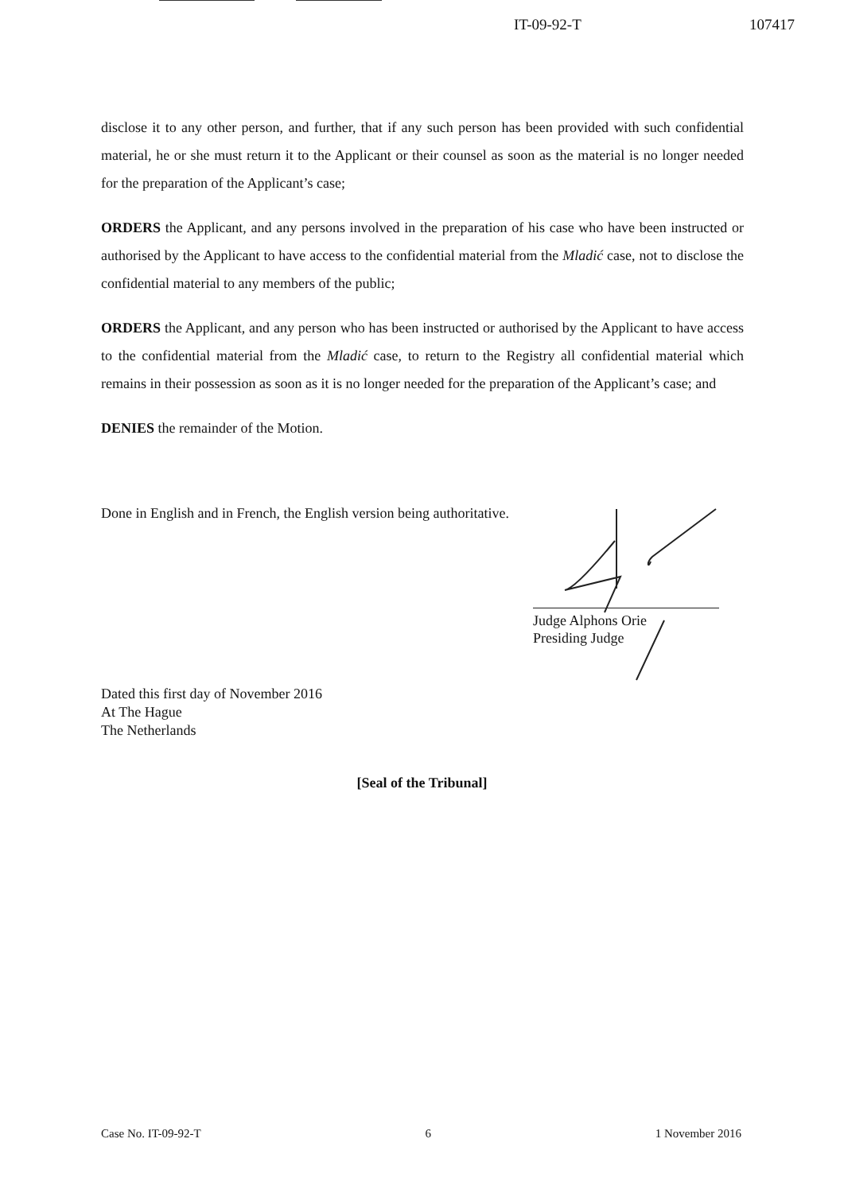IT-09-92-T 107417
disclose it to any other person, and further, that if any such person has been provided with such confidential material, he or she must return it to the Applicant or their counsel as soon as the material is no longer needed for the preparation of the Applicant’s case;
ORDERS the Applicant, and any persons involved in the preparation of his case who have been instructed or authorised by the Applicant to have access to the confidential material from the Mladić case, not to disclose the confidential material to any members of the public;
ORDERS the Applicant, and any person who has been instructed or authorised by the Applicant to have access to the confidential material from the Mladić case, to return to the Registry all confidential material which remains in their possession as soon as it is no longer needed for the preparation of the Applicant’s case; and
DENIES the remainder of the Motion.
Done in English and in French, the English version being authoritative.
Judge Alphons Orie
Presiding Judge
Dated this first day of November 2016
At The Hague
The Netherlands
[Seal of the Tribunal]
Case No. IT-09-92-T 6 1 November 2016